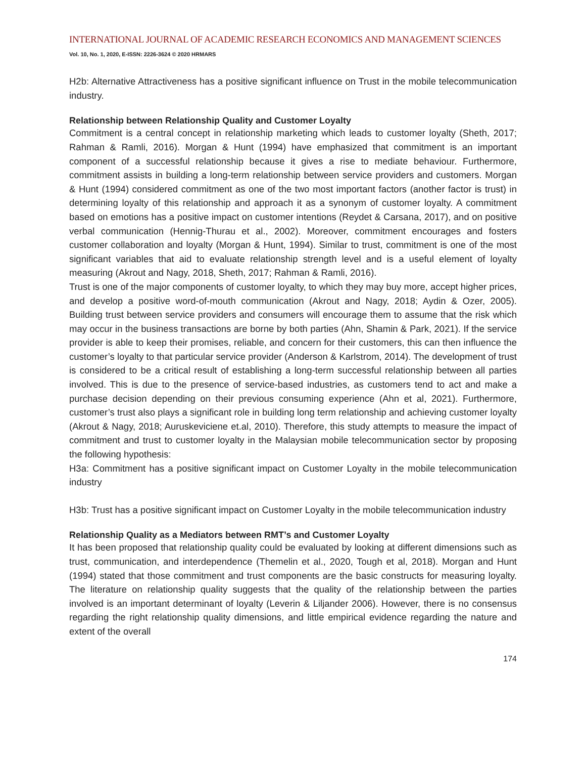INTERNATIONAL JOURNAL OF ACADEMIC RESEARCH ECONOMICS AND MANAGEMENT SCIENCES
Vol. 10, No. 1, 2020, E-ISSN: 2226-3624 © 2020 HRMARS
H2b: Alternative Attractiveness has a positive significant influence on Trust in the mobile telecommunication industry.
Relationship between Relationship Quality and Customer Loyalty
Commitment is a central concept in relationship marketing which leads to customer loyalty (Sheth, 2017; Rahman & Ramli, 2016). Morgan & Hunt (1994) have emphasized that commitment is an important component of a successful relationship because it gives a rise to mediate behaviour. Furthermore, commitment assists in building a long-term relationship between service providers and customers. Morgan & Hunt (1994) considered commitment as one of the two most important factors (another factor is trust) in determining loyalty of this relationship and approach it as a synonym of customer loyalty. A commitment based on emotions has a positive impact on customer intentions (Reydet & Carsana, 2017), and on positive verbal communication (Hennig-Thurau et al., 2002). Moreover, commitment encourages and fosters customer collaboration and loyalty (Morgan & Hunt, 1994). Similar to trust, commitment is one of the most significant variables that aid to evaluate relationship strength level and is a useful element of loyalty measuring (Akrout and Nagy, 2018, Sheth, 2017; Rahman & Ramli, 2016).
Trust is one of the major components of customer loyalty, to which they may buy more, accept higher prices, and develop a positive word-of-mouth communication (Akrout and Nagy, 2018; Aydin & Ozer, 2005). Building trust between service providers and consumers will encourage them to assume that the risk which may occur in the business transactions are borne by both parties (Ahn, Shamin & Park, 2021). If the service provider is able to keep their promises, reliable, and concern for their customers, this can then influence the customer’s loyalty to that particular service provider (Anderson & Karlstrom, 2014). The development of trust is considered to be a critical result of establishing a long-term successful relationship between all parties involved. This is due to the presence of service-based industries, as customers tend to act and make a purchase decision depending on their previous consuming experience (Ahn et al, 2021). Furthermore, customer’s trust also plays a significant role in building long term relationship and achieving customer loyalty (Akrout & Nagy, 2018; Auruskeviciene et.al, 2010). Therefore, this study attempts to measure the impact of commitment and trust to customer loyalty in the Malaysian mobile telecommunication sector by proposing the following hypothesis:
H3a: Commitment has a positive significant impact on Customer Loyalty in the mobile telecommunication industry
H3b: Trust has a positive significant impact on Customer Loyalty in the mobile telecommunication industry
Relationship Quality as a Mediators between RMT’s and Customer Loyalty
It has been proposed that relationship quality could be evaluated by looking at different dimensions such as trust, communication, and interdependence (Themelin et al., 2020, Tough et al, 2018). Morgan and Hunt (1994) stated that those commitment and trust components are the basic constructs for measuring loyalty. The literature on relationship quality suggests that the quality of the relationship between the parties involved is an important determinant of loyalty (Leverin & Liljander 2006). However, there is no consensus regarding the right relationship quality dimensions, and little empirical evidence regarding the nature and extent of the overall
174